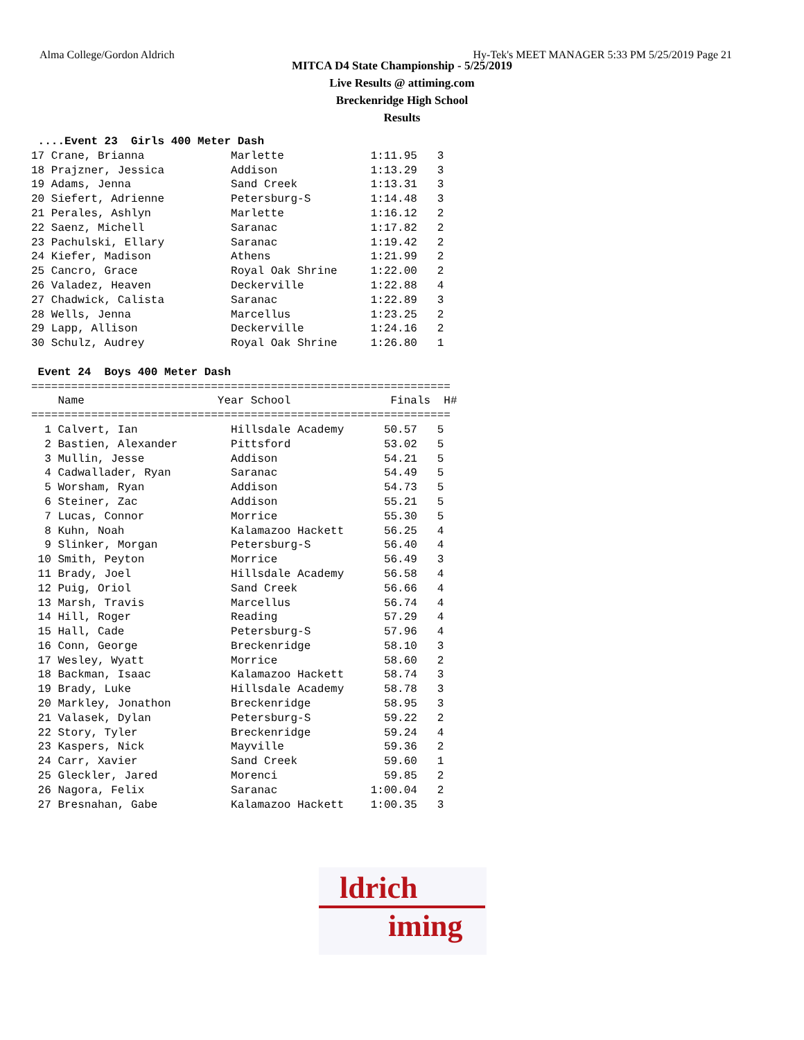Alma College/Gordon Aldrich Hy-Tek's MEET MANAGER 5:33 PM 5/25/2019 Page 21
MITCA D4 State Championship - 5/25/2019
Live Results @ attiming.com
Breckenridge High School
Results
 ....Event 23  Girls 400 Meter Dash
17 Crane, Brianna             Marlette             1:11.95   3
18 Prajzner, Jessica          Addison              1:13.29   3
19 Adams, Jenna               Sand Creek           1:13.31   3
20 Siefert, Adrienne          Petersburg-S         1:14.48   3
21 Perales, Ashlyn            Marlette             1:16.12   2
22 Saenz, Michell             Saranac              1:17.82   2
23 Pachulski, Ellary          Saranac              1:19.42   2
24 Kiefer, Madison            Athens               1:21.99   2
25 Cancro, Grace              Royal Oak Shrine     1:22.00   2
26 Valadez, Heaven            Deckerville          1:22.88   4
27 Chadwick, Calista          Saranac              1:22.89   3
28 Wells, Jenna               Marcellus            1:23.25   2
29 Lapp, Allison              Deckerville          1:24.16   2
30 Schulz, Audrey             Royal Oak Shrine     1:26.80   1

 Event 24  Boys 400 Meter Dash
===============================================================
    Name                    Year School               Finals  H#
===============================================================
  1 Calvert, Ian              Hillsdale Academy      50.57   5
  2 Bastien, Alexander        Pittsford              53.02   5
  3 Mullin, Jesse             Addison                54.21   5
  4 Cadwallader, Ryan         Saranac                54.49   5
  5 Worsham, Ryan             Addison                54.73   5
  6 Steiner, Zac              Addison                55.21   5
  7 Lucas, Connor             Morrice                55.30   5
  8 Kuhn, Noah                Kalamazoo Hackett      56.25   4
  9 Slinker, Morgan           Petersburg-S           56.40   4
 10 Smith, Peyton             Morrice                56.49   3
 11 Brady, Joel               Hillsdale Academy      56.58   4
 12 Puig, Oriol               Sand Creek             56.66   4
 13 Marsh, Travis             Marcellus              56.74   4
 14 Hill, Roger               Reading                57.29   4
 15 Hall, Cade                Petersburg-S           57.96   4
 16 Conn, George              Breckenridge           58.10   3
 17 Wesley, Wyatt             Morrice                58.60   2
 18 Backman, Isaac            Kalamazoo Hackett      58.74   3
 19 Brady, Luke               Hillsdale Academy      58.78   3
 20 Markley, Jonathon         Breckenridge           58.95   3
 21 Valasek, Dylan            Petersburg-S           59.22   2
 22 Story, Tyler              Breckenridge           59.24   4
 23 Kaspers, Nick             Mayville               59.36   2
 24 Carr, Xavier              Sand Creek             59.60   1
 25 Gleckler, Jared           Morenci                59.85   2
 26 Nagora, Felix             Saranac              1:00.04   2
 27 Bresnahan, Gabe           Kalamazoo Hackett    1:00.35   3
ldrich
iming